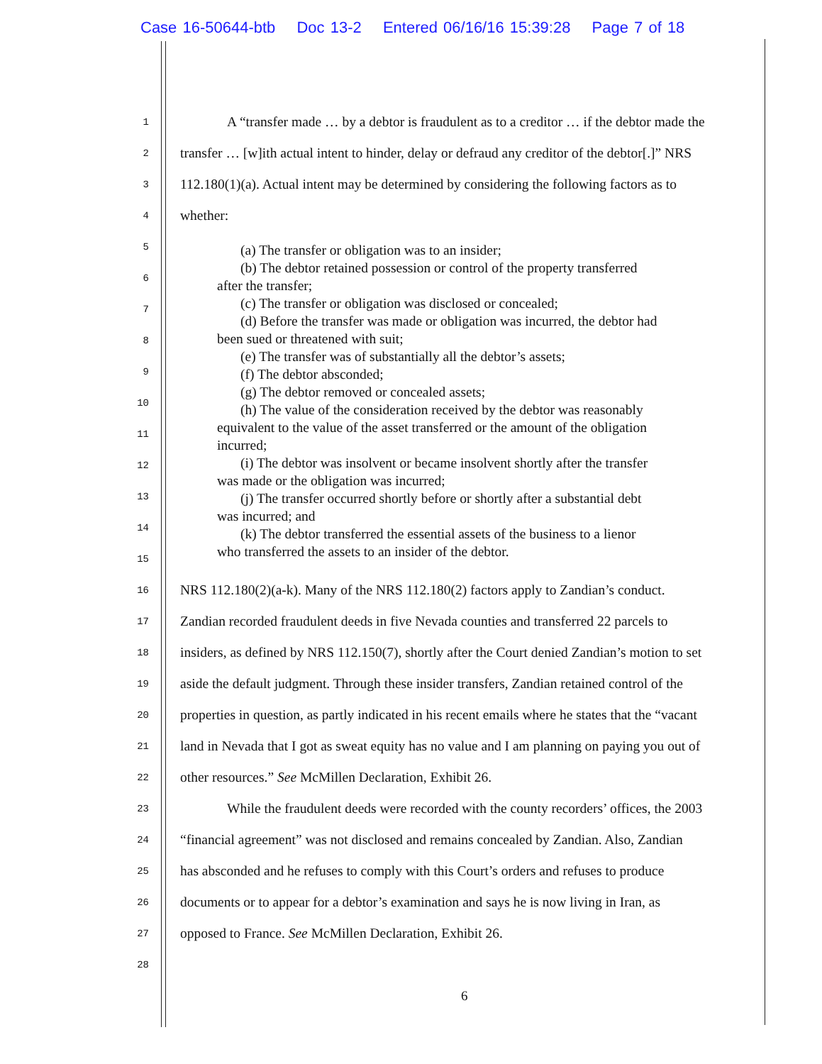Case 16-50644-btb Doc 13-2 Entered 06/16/16 15:39:28 Page 7 of 18
1
A “transfer made … by a debtor is fraudulent as to a creditor … if the debtor made the
2
transfer … [w]ith actual intent to hinder, delay or defraud any creditor of the debtor[.]” NRS
3
112.180(1)(a). Actual intent may be determined by considering the following factors as to
4
whether:
5
6
7
8
9
10
11
12
13
14
15
16
NRS 112.180(2)(a-k). Many of the NRS 112.180(2) factors apply to Zandian’s conduct.
17
Zandian recorded fraudulent deeds in five Nevada counties and transferred 22 parcels to
18
insiders, as defined by NRS 112.150(7), shortly after the Court denied Zandian’s motion to set
19
aside the default judgment. Through these insider transfers, Zandian retained control of the
20
properties in question, as partly indicated in his recent emails where he states that the “vacant
21
land in Nevada that I got as sweat equity has no value and I am planning on paying you out of
22
other resources.” See McMillen Declaration, Exhibit 26.
23
While the fraudulent deeds were recorded with the county recorders’ offices, the 2003
24
“financial agreement” was not disclosed and remains concealed by Zandian. Also, Zandian
25
has absconded and he refuses to comply with this Court’s orders and refuses to produce
26
documents or to appear for a debtor’s examination and says he is now living in Iran, as
27
opposed to France. See McMillen Declaration, Exhibit 26.
28
(a) The transfer or obligation was to an insider;
(b) The debtor retained possession or control of the property transferred
after the transfer;
(c) The transfer or obligation was disclosed or concealed;
(d) Before the transfer was made or obligation was incurred, the debtor had
been sued or threatened with suit;
(e) The transfer was of substantially all the debtor’s assets;
(f) The debtor absconded;
(g) The debtor removed or concealed assets;
(h) The value of the consideration received by the debtor was reasonably
equivalent to the value of the asset transferred or the amount of the obligation
incurred;
(i) The debtor was insolvent or became insolvent shortly after the transfer
was made or the obligation was incurred;
(j) The transfer occurred shortly before or shortly after a substantial debt
was incurred; and
(k) The debtor transferred the essential assets of the business to a lienor
who transferred the assets to an insider of the debtor.
6